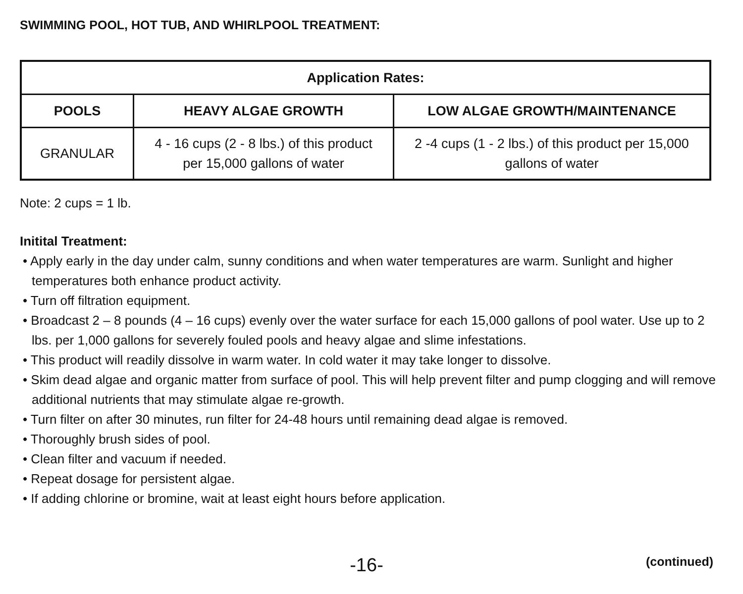SWIMMING POOL, HOT TUB, AND WHIRLPOOL TREATMENT:
| Application Rates: | | |
| --- | --- | --- |
| POOLS | HEAVY ALGAE GROWTH | LOW ALGAE GROWTH/MAINTENANCE |
| GRANULAR | 4 - 16 cups (2 - 8 lbs.) of this product per 15,000 gallons of water | 2 -4 cups (1 - 2 lbs.) of this product per 15,000 gallons of water |
Note: 2 cups = 1 lb.
Initital Treatment:
• Apply early in the day under calm, sunny conditions and when water temperatures are warm. Sunlight and higher temperatures both enhance product activity.
• Turn off filtration equipment.
• Broadcast 2 – 8 pounds (4 – 16 cups) evenly over the water surface for each 15,000 gallons of pool water. Use up to 2 lbs. per 1,000 gallons for severely fouled pools and heavy algae and slime infestations.
• This product will readily dissolve in warm water. In cold water it may take longer to dissolve.
• Skim dead algae and organic matter from surface of pool. This will help prevent filter and pump clogging and will remove additional nutrients that may stimulate algae re-growth.
• Turn filter on after 30 minutes, run filter for 24-48 hours until remaining dead algae is removed.
• Thoroughly brush sides of pool.
• Clean filter and vacuum if needed.
• Repeat dosage for persistent algae.
• If adding chlorine or bromine, wait at least eight hours before application.
-16-
(continued)